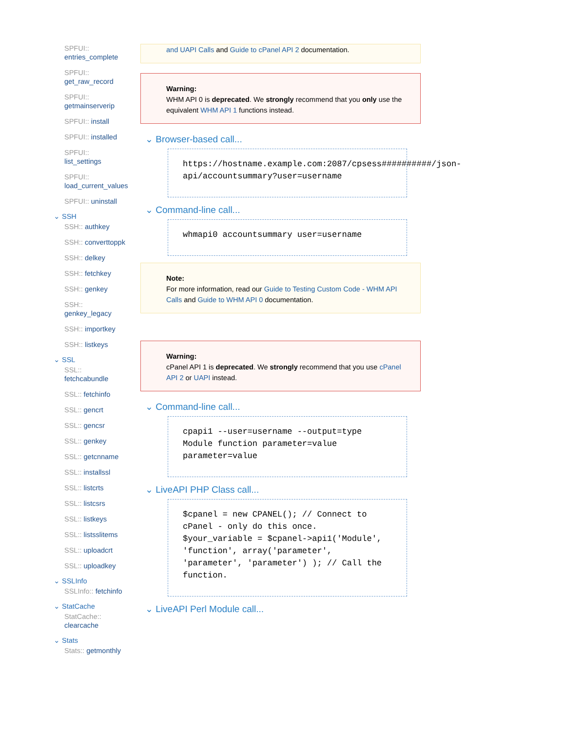SPFUI:: entries_complete
SPFUI:: get_raw_record
SPFUI:: getmainserverip
SPFUI:: install
SPFUI:: installed
SPFUI:: list_settings
SPFUI:: load_current_values
SPFUI:: uninstall
⌄ SSH
SSH:: authkey
SSH:: converttoppk
SSH:: delkey
SSH:: fetchkey
SSH:: genkey
SSH:: genkey_legacy
SSH:: importkey
SSH:: listkeys
⌄ SSL
SSL:: fetchcabundle
SSL:: fetchinfo
SSL:: gencrt
SSL:: gencsr
SSL:: genkey
SSL:: getcnname
SSL:: installssl
SSL:: listcrts
SSL:: listcsrs
SSL:: listkeys
SSL:: listsslitems
SSL:: uploadcrt
SSL:: uploadkey
⌄ SSLInfo
SSLInfo:: fetchinfo
⌄ StatCache
StatCache:: clearcache
⌄ Stats
Stats:: getmonthly
and UAPI Calls and Guide to cPanel API 2 documentation.
Warning:
WHM API 0 is deprecated. We strongly recommend that you only use the equivalent WHM API 1 functions instead.
⌄ Browser-based call...
https://hostname.example.com:2087/cpsess##########/json-api/accountsummary?user=username
⌄ Command-line call...
whmapi0 accountsummary user=username
Note:
For more information, read our Guide to Testing Custom Code - WHM API Calls and Guide to WHM API 0 documentation.
Warning:
cPanel API 1 is deprecated. We strongly recommend that you use cPanel API 2 or UAPI instead.
⌄ Command-line call...
cpapi1 --user=username --output=type Module function parameter=value parameter=value
⌄ LiveAPI PHP Class call...
$cpanel = new CPANEL(); // Connect to cPanel - only do this once.
$your_variable = $cpanel->api1('Module', 'function', array('parameter', 'parameter', 'parameter') ); // Call the function.
⌄ LiveAPI Perl Module call...